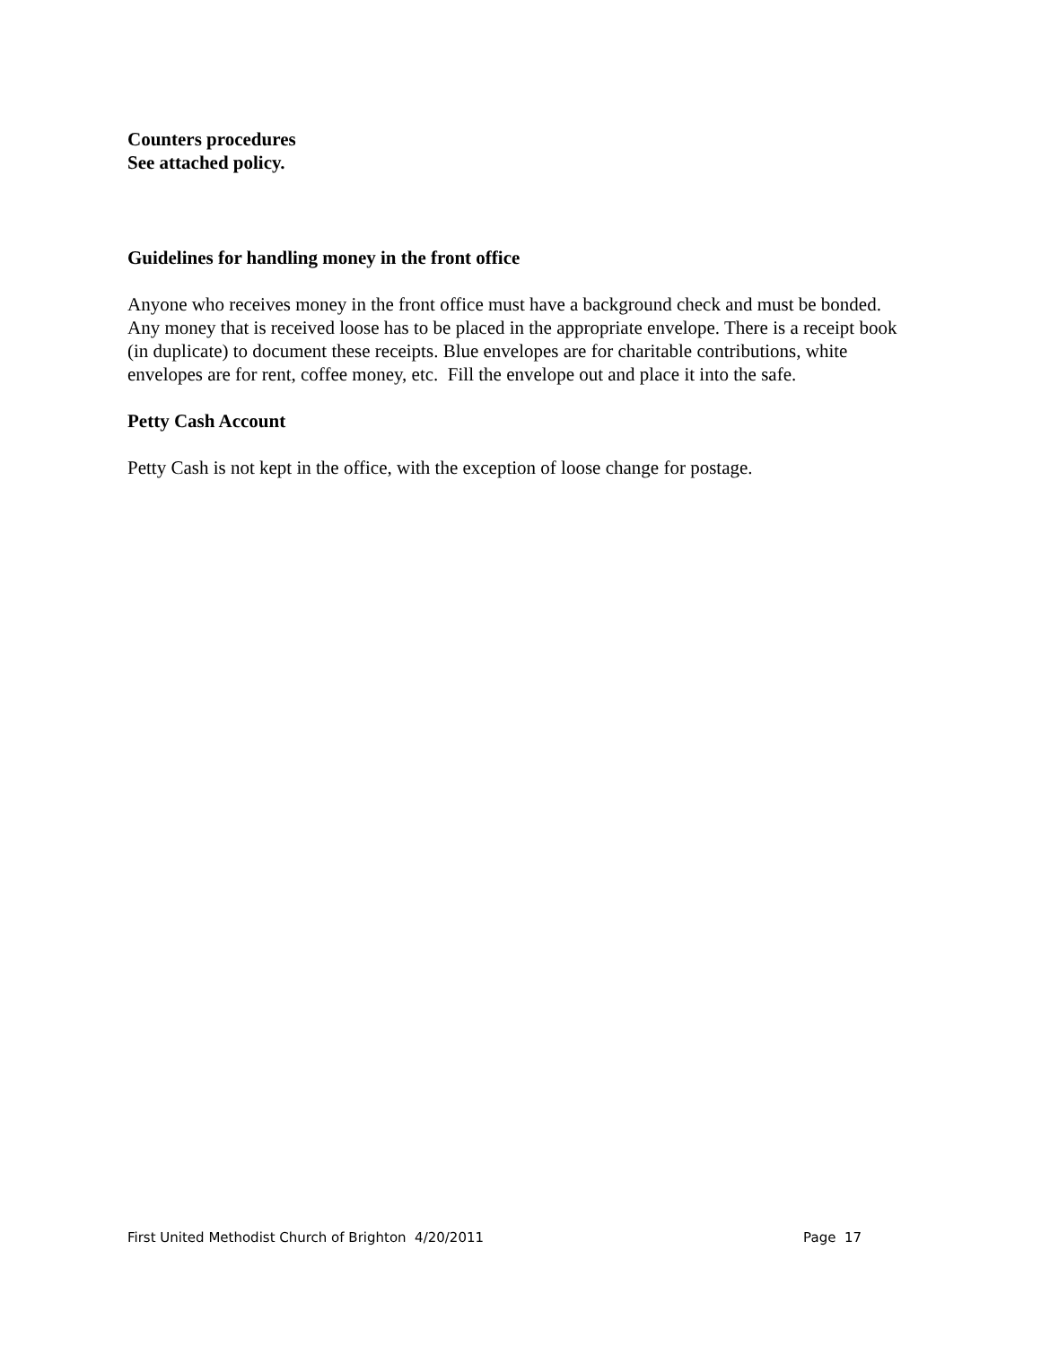Counters procedures
See attached policy.
Guidelines for handling money in the front office
Anyone who receives money in the front office must have a background check and must be bonded. Any money that is received loose has to be placed in the appropriate envelope. There is a receipt book (in duplicate) to document these receipts. Blue envelopes are for charitable contributions, white envelopes are for rent, coffee money, etc. Fill the envelope out and place it into the safe.
Petty Cash Account
Petty Cash is not kept in the office, with the exception of loose change for postage.
First United Methodist Church of Brighton 4/20/2011 Page 17